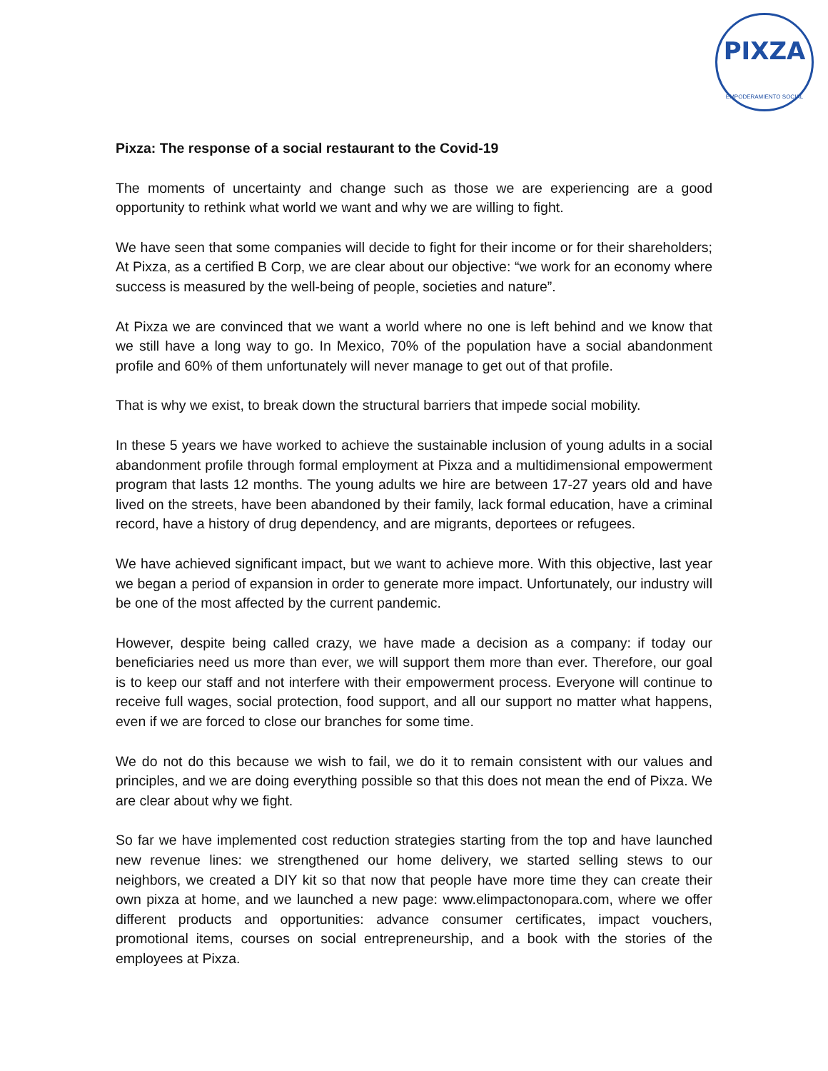PIXZA
EMPODERAMIENTO SOCIAL
Pixza: The response of a social restaurant to the Covid-19
The moments of uncertainty and change such as those we are experiencing are a good opportunity to rethink what world we want and why we are willing to fight.
We have seen that some companies will decide to fight for their income or for their shareholders; At Pixza, as a certified B Corp, we are clear about our objective: “we work for an economy where success is measured by the well-being of people, societies and nature”.
At Pixza we are convinced that we want a world where no one is left behind and we know that we still have a long way to go. In Mexico, 70% of the population have a social abandonment profile and 60% of them unfortunately will never manage to get out of that profile.
That is why we exist, to break down the structural barriers that impede social mobility.
In these 5 years we have worked to achieve the sustainable inclusion of young adults in a social abandonment profile through formal employment at Pixza and a multidimensional empowerment program that lasts 12 months. The young adults we hire are between 17-27 years old and have lived on the streets, have been abandoned by their family, lack formal education, have a criminal record, have a history of drug dependency, and are migrants, deportees or refugees.
We have achieved significant impact, but we want to achieve more. With this objective, last year we began a period of expansion in order to generate more impact. Unfortunately, our industry will be one of the most affected by the current pandemic.
However, despite being called crazy, we have made a decision as a company: if today our beneficiaries need us more than ever, we will support them more than ever. Therefore, our goal is to keep our staff and not interfere with their empowerment process. Everyone will continue to receive full wages, social protection, food support, and all our support no matter what happens, even if we are forced to close our branches for some time.
We do not do this because we wish to fail, we do it to remain consistent with our values and principles, and we are doing everything possible so that this does not mean the end of Pixza. We are clear about why we fight.
So far we have implemented cost reduction strategies starting from the top and have launched new revenue lines: we strengthened our home delivery, we started selling stews to our neighbors, we created a DIY kit so that now that people have more time they can create their own pixza at home, and we launched a new page: www.elimpactonopara.com, where we offer different products and opportunities: advance consumer certificates, impact vouchers, promotional items, courses on social entrepreneurship, and a book with the stories of the employees at Pixza.